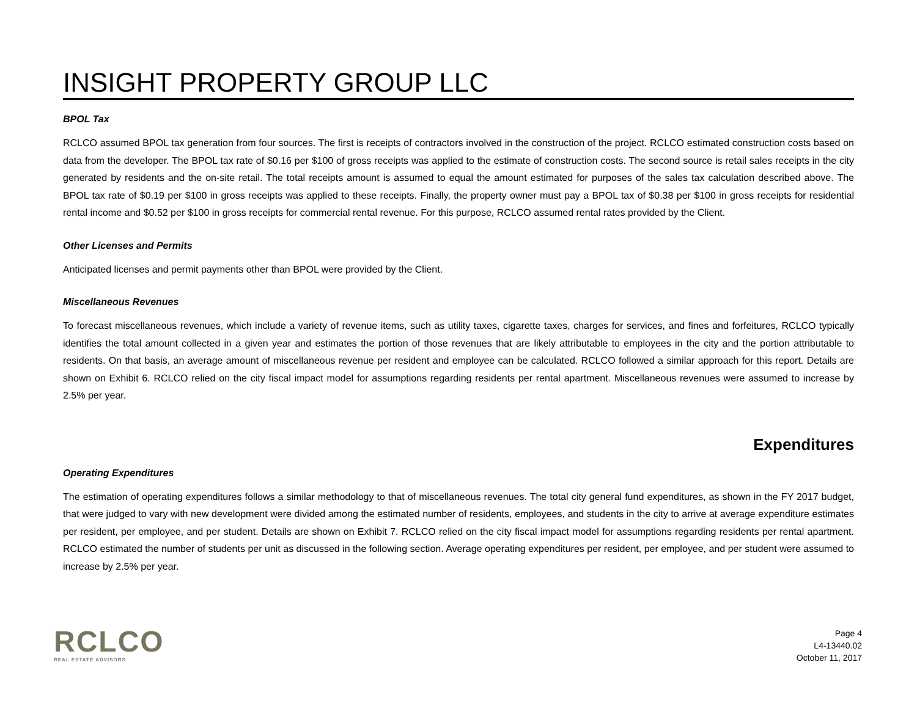INSIGHT PROPERTY GROUP LLC
BPOL Tax
RCLCO assumed BPOL tax generation from four sources. The first is receipts of contractors involved in the construction of the project. RCLCO estimated construction costs based on data from the developer. The BPOL tax rate of $0.16 per $100 of gross receipts was applied to the estimate of construction costs. The second source is retail sales receipts in the city generated by residents and the on-site retail. The total receipts amount is assumed to equal the amount estimated for purposes of the sales tax calculation described above. The BPOL tax rate of $0.19 per $100 in gross receipts was applied to these receipts. Finally, the property owner must pay a BPOL tax of $0.38 per $100 in gross receipts for residential rental income and $0.52 per $100 in gross receipts for commercial rental revenue. For this purpose, RCLCO assumed rental rates provided by the Client.
Other Licenses and Permits
Anticipated licenses and permit payments other than BPOL were provided by the Client.
Miscellaneous Revenues
To forecast miscellaneous revenues, which include a variety of revenue items, such as utility taxes, cigarette taxes, charges for services, and fines and forfeitures, RCLCO typically identifies the total amount collected in a given year and estimates the portion of those revenues that are likely attributable to employees in the city and the portion attributable to residents. On that basis, an average amount of miscellaneous revenue per resident and employee can be calculated. RCLCO followed a similar approach for this report. Details are shown on Exhibit 6. RCLCO relied on the city fiscal impact model for assumptions regarding residents per rental apartment. Miscellaneous revenues were assumed to increase by 2.5% per year.
Expenditures
Operating Expenditures
The estimation of operating expenditures follows a similar methodology to that of miscellaneous revenues. The total city general fund expenditures, as shown in the FY 2017 budget, that were judged to vary with new development were divided among the estimated number of residents, employees, and students in the city to arrive at average expenditure estimates per resident, per employee, and per student. Details are shown on Exhibit 7. RCLCO relied on the city fiscal impact model for assumptions regarding residents per rental apartment. RCLCO estimated the number of students per unit as discussed in the following section. Average operating expenditures per resident, per employee, and per student were assumed to increase by 2.5% per year.
RCLCO
REAL ESTATE ADVISORS
Page 4
L4-13440.02
October 11, 2017